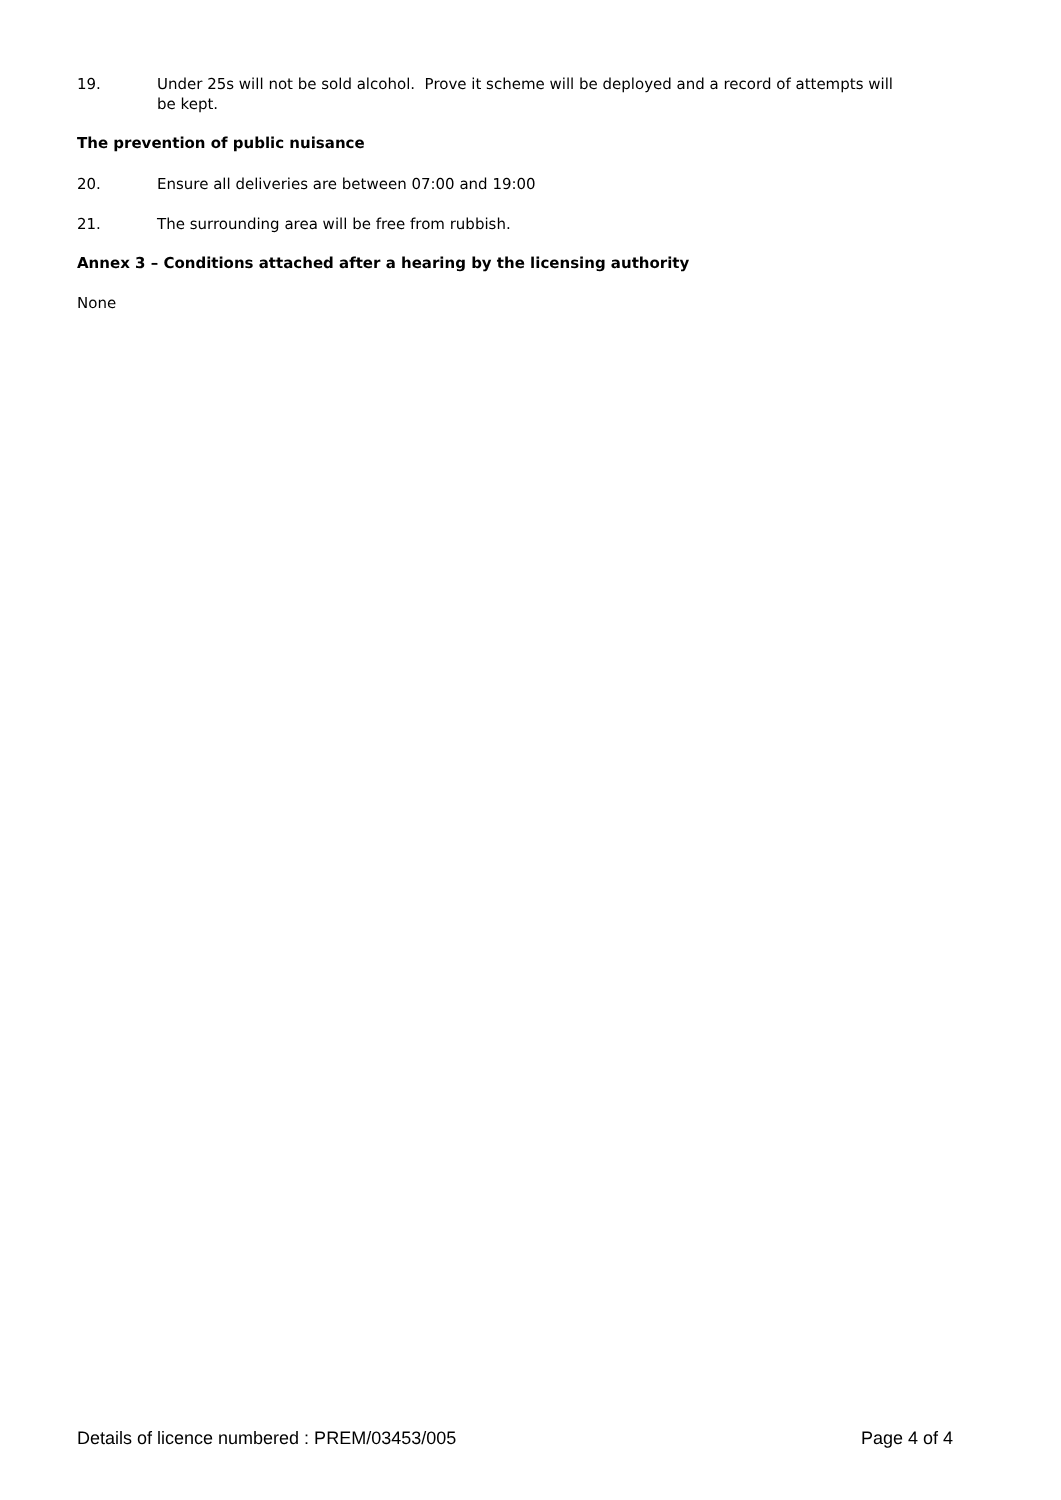19. Under 25s will not be sold alcohol. Prove it scheme will be deployed and a record of attempts will be kept.
The prevention of public nuisance
20. Ensure all deliveries are between 07:00 and 19:00
21. The surrounding area will be free from rubbish.
Annex 3 – Conditions attached after a hearing by the licensing authority
None
Details of licence numbered : PREM/03453/005 Page 4 of 4